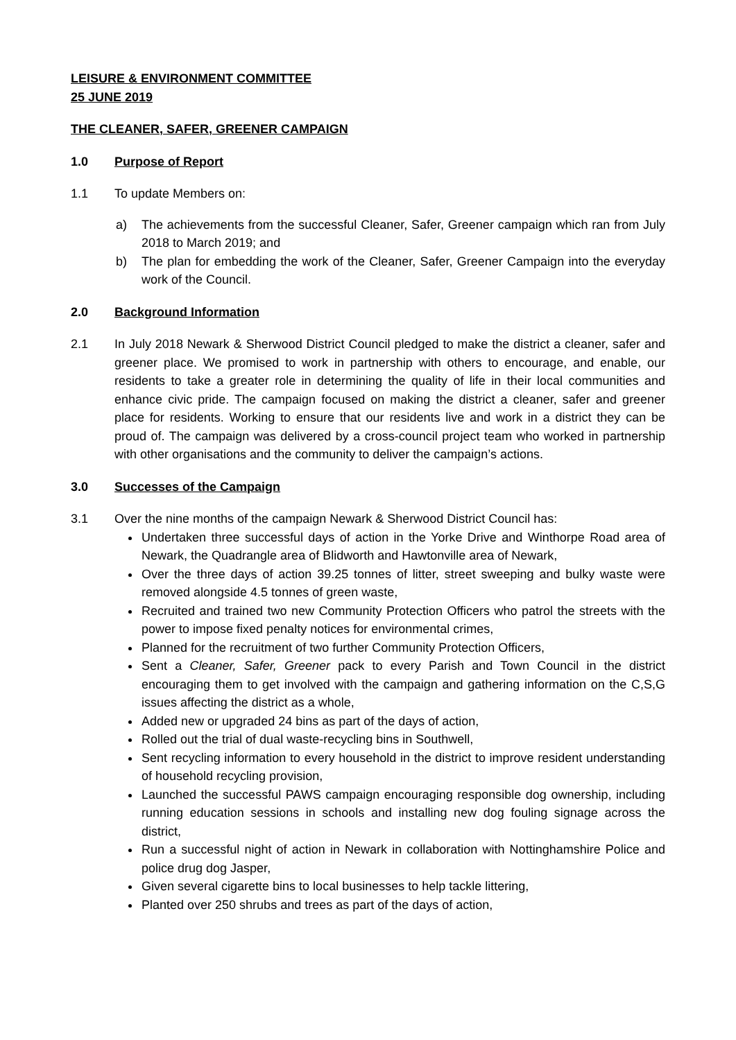LEISURE & ENVIRONMENT COMMITTEE
25 JUNE 2019
THE CLEANER, SAFER, GREENER CAMPAIGN
1.0 Purpose of Report
1.1 To update Members on:
a) The achievements from the successful Cleaner, Safer, Greener campaign which ran from July 2018 to March 2019; and
b) The plan for embedding the work of the Cleaner, Safer, Greener Campaign into the everyday work of the Council.
2.0 Background Information
2.1 In July 2018 Newark & Sherwood District Council pledged to make the district a cleaner, safer and greener place. We promised to work in partnership with others to encourage, and enable, our residents to take a greater role in determining the quality of life in their local communities and enhance civic pride. The campaign focused on making the district a cleaner, safer and greener place for residents. Working to ensure that our residents live and work in a district they can be proud of. The campaign was delivered by a cross-council project team who worked in partnership with other organisations and the community to deliver the campaign’s actions.
3.0 Successes of the Campaign
3.1 Over the nine months of the campaign Newark & Sherwood District Council has:
Undertaken three successful days of action in the Yorke Drive and Winthorpe Road area of Newark, the Quadrangle area of Blidworth and Hawtonville area of Newark,
Over the three days of action 39.25 tonnes of litter, street sweeping and bulky waste were removed alongside 4.5 tonnes of green waste,
Recruited and trained two new Community Protection Officers who patrol the streets with the power to impose fixed penalty notices for environmental crimes,
Planned for the recruitment of two further Community Protection Officers,
Sent a Cleaner, Safer, Greener pack to every Parish and Town Council in the district encouraging them to get involved with the campaign and gathering information on the C,S,G issues affecting the district as a whole,
Added new or upgraded 24 bins as part of the days of action,
Rolled out the trial of dual waste-recycling bins in Southwell,
Sent recycling information to every household in the district to improve resident understanding of household recycling provision,
Launched the successful PAWS campaign encouraging responsible dog ownership, including running education sessions in schools and installing new dog fouling signage across the district,
Run a successful night of action in Newark in collaboration with Nottinghamshire Police and police drug dog Jasper,
Given several cigarette bins to local businesses to help tackle littering,
Planted over 250 shrubs and trees as part of the days of action,